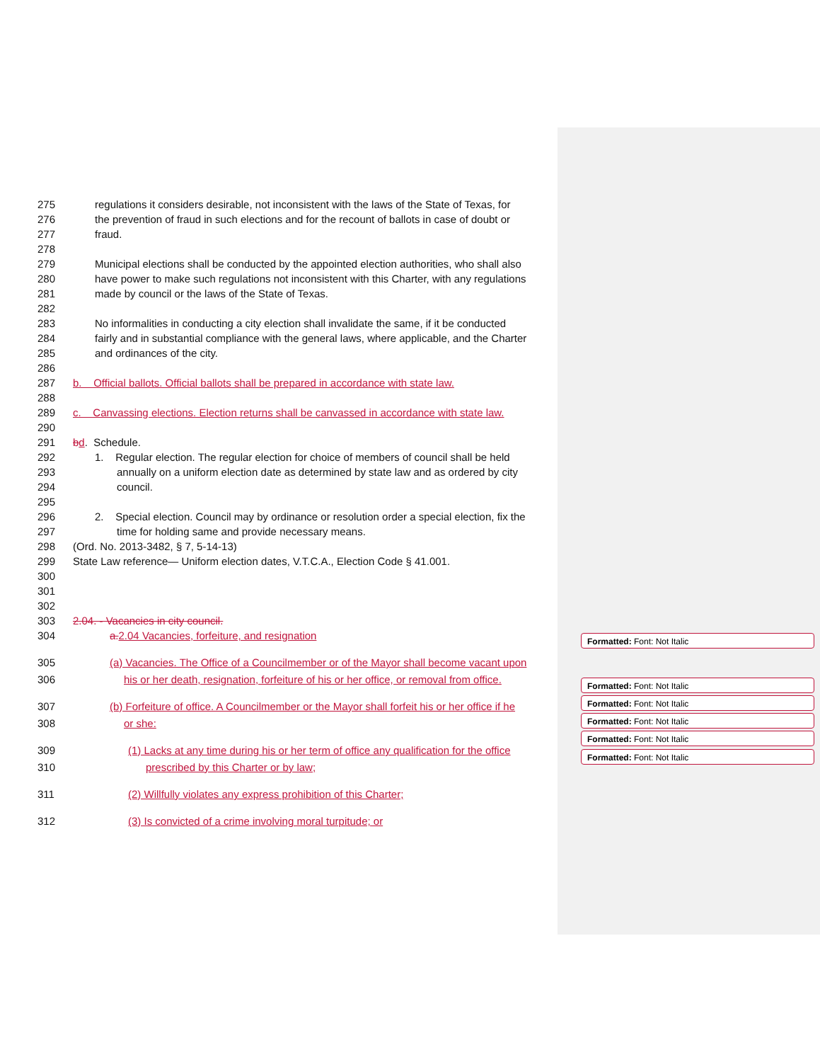275 regulations it considers desirable, not inconsistent with the laws of the State of Texas, for
276 the prevention of fraud in such elections and for the recount of ballots in case of doubt or
277 fraud.
278
279 Municipal elections shall be conducted by the appointed election authorities, who shall also
280 have power to make such regulations not inconsistent with this Charter, with any regulations
281 made by council or the laws of the State of Texas.
282
283 No informalities in conducting a city election shall invalidate the same, if it be conducted
284 fairly and in substantial compliance with the general laws, where applicable, and the Charter
285 and ordinances of the city.
286
287 b. Official ballots. Official ballots shall be prepared in accordance with state law.
288
289 c. Canvassing elections. Election returns shall be canvassed in accordance with state law.
290
291 bd. Schedule.
292 1. Regular election. The regular election for choice of members of council shall be held
293 annually on a uniform election date as determined by state law and as ordered by city
294 council.
295
296 2. Special election. Council may by ordinance or resolution order a special election, fix the
297 time for holding same and provide necessary means.
298 (Ord. No. 2013-3482, § 7, 5-14-13)
299 State Law reference— Uniform election dates, V.T.C.A., Election Code § 41.001.
300
301
302
303 2.04. - Vacancies in city council.
304 a. 2.04 Vacancies, forfeiture, and resignation
305 (a) Vacancies. The Office of a Councilmember or of the Mayor shall become vacant upon
306 his or her death, resignation, forfeiture of his or her office, or removal from office.
307 (b) Forfeiture of office. A Councilmember or the Mayor shall forfeit his or her office if he
308 or she:
309 (1) Lacks at any time during his or her term of office any qualification for the office
310 prescribed by this Charter or by law;
311 (2) Willfully violates any express prohibition of this Charter;
312 (3) Is convicted of a crime involving moral turpitude; or
Formatted: Font: Not Italic
Formatted: Font: Not Italic
Formatted: Font: Not Italic
Formatted: Font: Not Italic
Formatted: Font: Not Italic
Formatted: Font: Not Italic